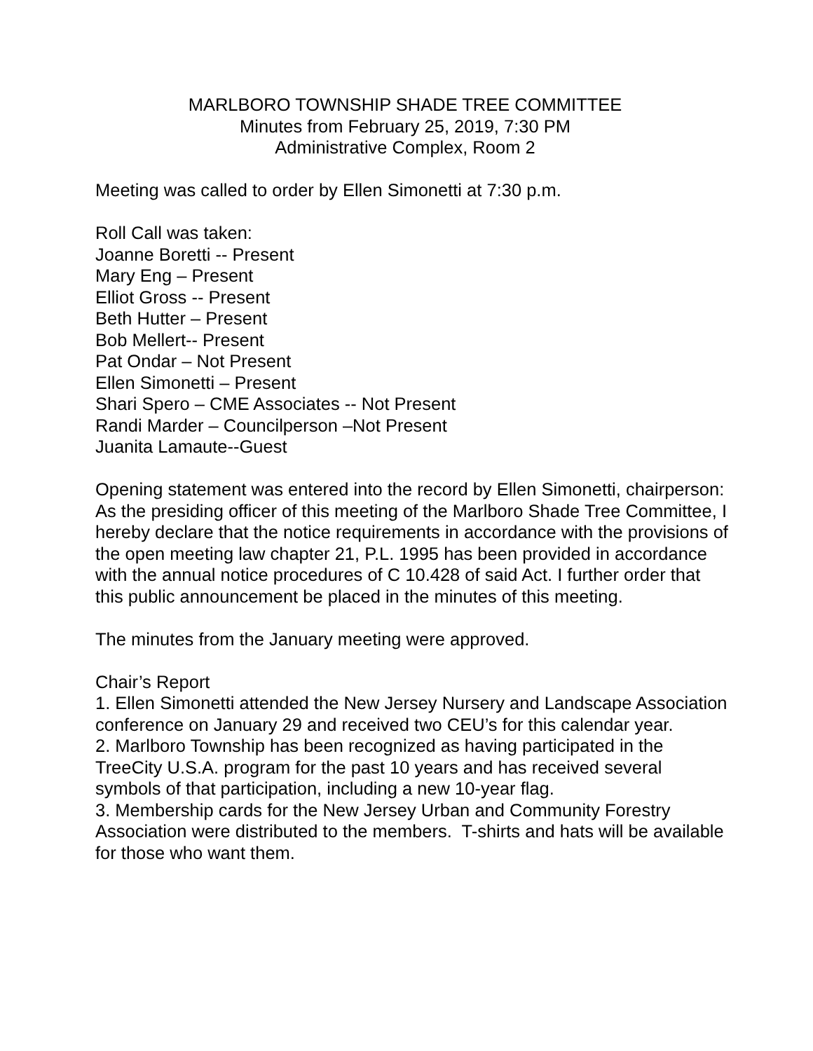MARLBORO TOWNSHIP SHADE TREE COMMITTEE
Minutes from February 25, 2019, 7:30 PM
Administrative Complex, Room 2
Meeting was called to order by Ellen Simonetti at 7:30 p.m.
Roll Call was taken:
Joanne Boretti -- Present
Mary Eng – Present
Elliot Gross -- Present
Beth Hutter – Present
Bob Mellert-- Present
Pat Ondar – Not Present
Ellen Simonetti – Present
Shari Spero – CME Associates -- Not Present
Randi Marder – Councilperson –Not Present
Juanita Lamaute--Guest
Opening statement was entered into the record by Ellen Simonetti, chairperson:
As the presiding officer of this meeting of the Marlboro Shade Tree Committee, I hereby declare that the notice requirements in accordance with the provisions of the open meeting law chapter 21, P.L. 1995 has been provided in accordance with the annual notice procedures of C 10.428 of said Act. I further order that this public announcement be placed in the minutes of this meeting.
The minutes from the January meeting were approved.
Chair’s Report
1. Ellen Simonetti attended the New Jersey Nursery and Landscape Association conference on January 29 and received two CEU’s for this calendar year.
2. Marlboro Township has been recognized as having participated in the TreeCity U.S.A. program for the past 10 years and has received several symbols of that participation, including a new 10-year flag.
3. Membership cards for the New Jersey Urban and Community Forestry Association were distributed to the members. T-shirts and hats will be available for those who want them.